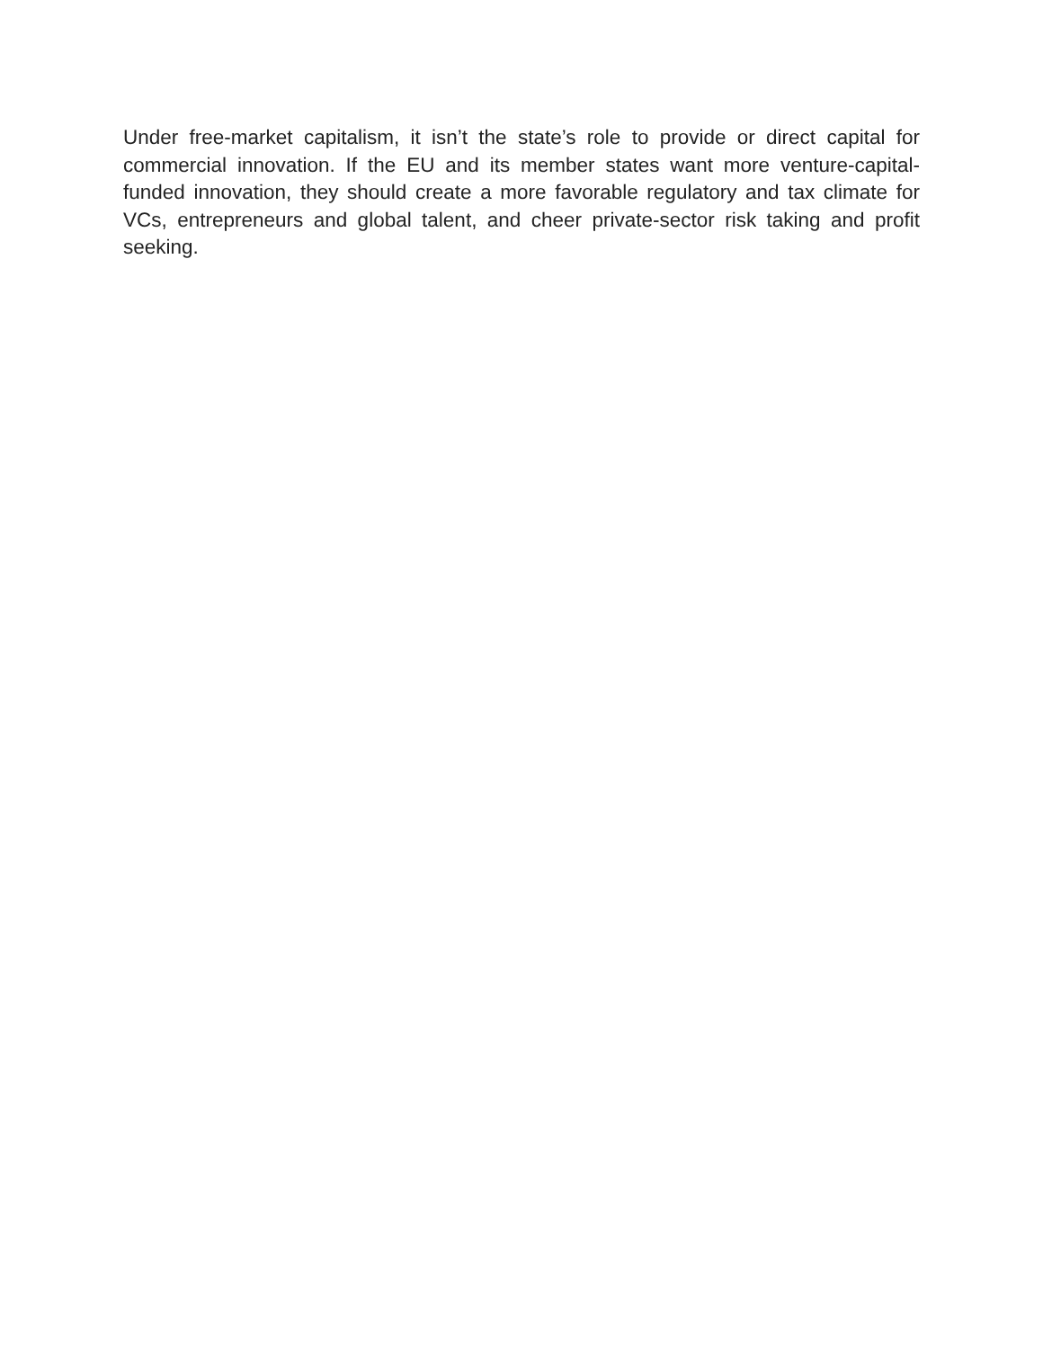Under free-market capitalism, it isn’t the state’s role to provide or direct capital for commercial innovation. If the EU and its member states want more venture-capital-funded innovation, they should create a more favorable regulatory and tax climate for VCs, entrepreneurs and global talent, and cheer private-sector risk taking and profit seeking.